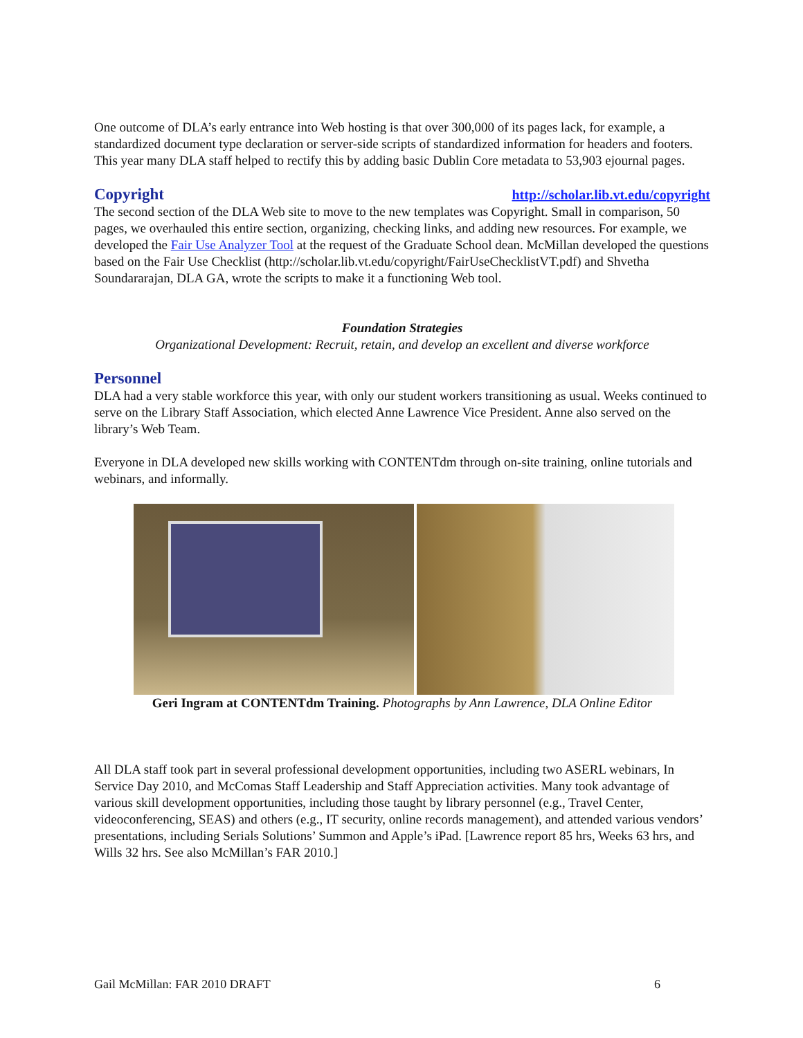One outcome of DLA’s early entrance into Web hosting is that over 300,000 of its pages lack, for example, a standardized document type declaration or server-side scripts of standardized information for headers and footers. This year many DLA staff helped to rectify this by adding basic Dublin Core metadata to 53,903 ejournal pages.
Copyright http://scholar.lib.vt.edu/copyright
The second section of the DLA Web site to move to the new templates was Copyright. Small in comparison, 50 pages, we overhauled this entire section, organizing, checking links, and adding new resources. For example, we developed the Fair Use Analyzer Tool at the request of the Graduate School dean. McMillan developed the questions based on the Fair Use Checklist (http://scholar.lib.vt.edu/copyright/FairUseChecklistVT.pdf) and Shvetha Soundararajan, DLA GA, wrote the scripts to make it a functioning Web tool.
Foundation Strategies
Organizational Development: Recruit, retain, and develop an excellent and diverse workforce
Personnel
DLA had a very stable workforce this year, with only our student workers transitioning as usual. Weeks continued to serve on the Library Staff Association, which elected Anne Lawrence Vice President. Anne also served on the library’s Web Team.
Everyone in DLA developed new skills working with CONTENTdm through on-site training, online tutorials and webinars, and informally.
Geri Ingram at CONTENTdm Training. Photographs by Ann Lawrence, DLA Online Editor
All DLA staff took part in several professional development opportunities, including two ASERL webinars, In Service Day 2010, and McComas Staff Leadership and Staff Appreciation activities. Many took advantage of various skill development opportunities, including those taught by library personnel (e.g., Travel Center, videoconferencing, SEAS) and others (e.g., IT security, online records management), and attended various vendors’ presentations, including Serials Solutions’ Summon and Apple’s iPad. [Lawrence report 85 hrs, Weeks 63 hrs, and Wills 32 hrs. See also McMillan’s FAR 2010.]
Gail McMillan: FAR 2010 DRAFT 6